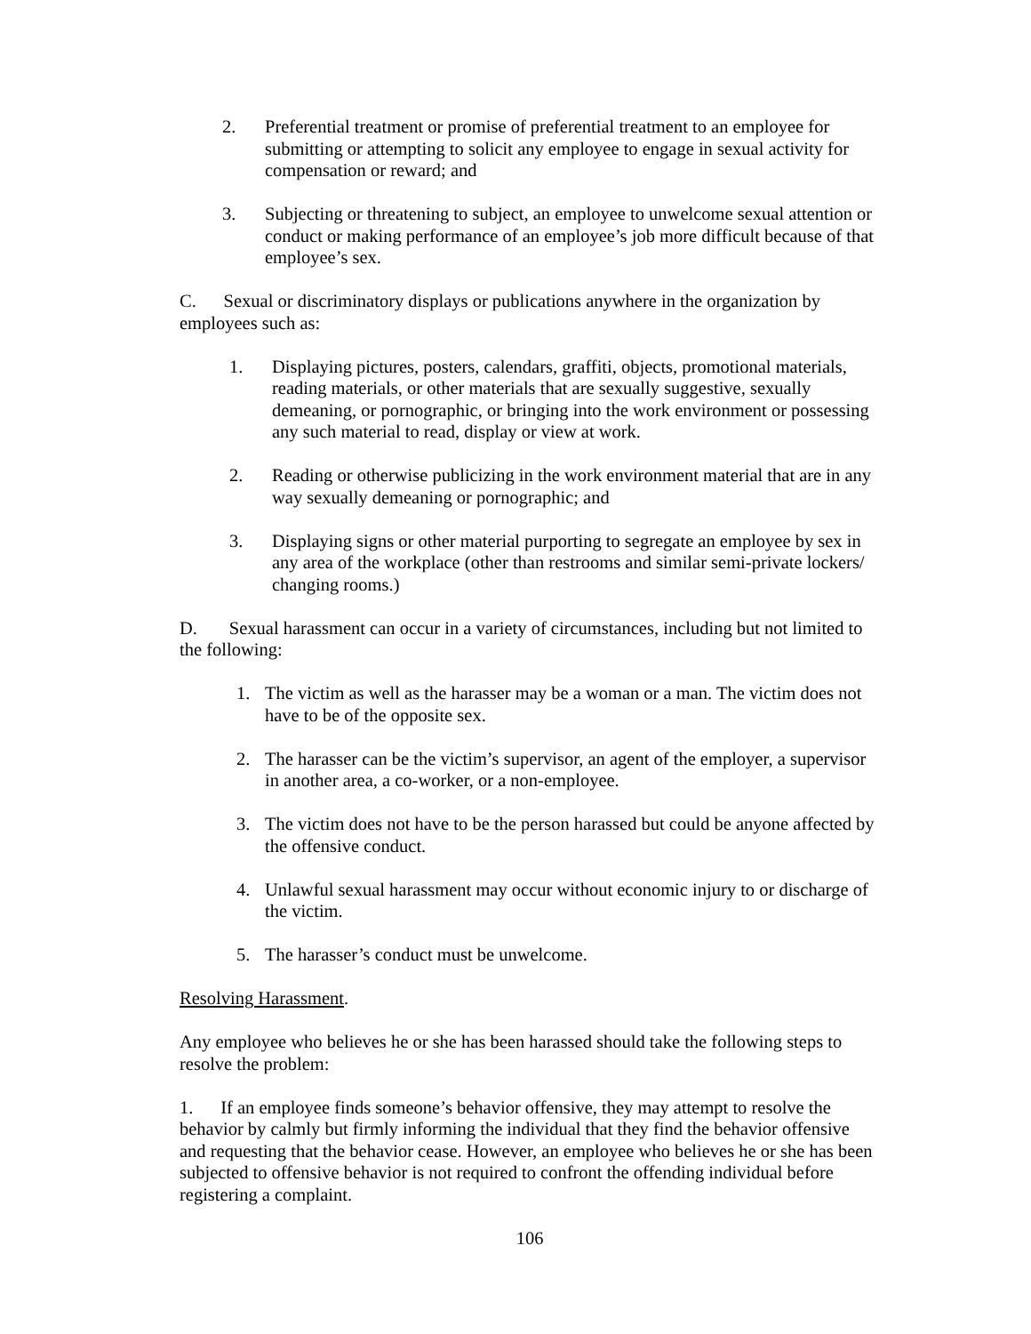2. Preferential treatment or promise of preferential treatment to an employee for submitting or attempting to solicit any employee to engage in sexual activity for compensation or reward; and
3. Subjecting or threatening to subject, an employee to unwelcome sexual attention or conduct or making performance of an employee’s job more difficult because of that employee’s sex.
C. Sexual or discriminatory displays or publications anywhere in the organization by employees such as:
1. Displaying pictures, posters, calendars, graffiti, objects, promotional materials, reading materials, or other materials that are sexually suggestive, sexually demeaning, or pornographic, or bringing into the work environment or possessing any such material to read, display or view at work.
2. Reading or otherwise publicizing in the work environment material that are in any way sexually demeaning or pornographic; and
3. Displaying signs or other material purporting to segregate an employee by sex in any area of the workplace (other than restrooms and similar semi-private lockers/ changing rooms.)
D. Sexual harassment can occur in a variety of circumstances, including but not limited to the following:
1. The victim as well as the harasser may be a woman or a man. The victim does not have to be of the opposite sex.
2. The harasser can be the victim’s supervisor, an agent of the employer, a supervisor in another area, a co-worker, or a non-employee.
3. The victim does not have to be the person harassed but could be anyone affected by the offensive conduct.
4. Unlawful sexual harassment may occur without economic injury to or discharge of the victim.
5. The harasser’s conduct must be unwelcome.
Resolving Harassment.
Any employee who believes he or she has been harassed should take the following steps to resolve the problem:
1. If an employee finds someone’s behavior offensive, they may attempt to resolve the behavior by calmly but firmly informing the individual that they find the behavior offensive and requesting that the behavior cease. However, an employee who believes he or she has been subjected to offensive behavior is not required to confront the offending individual before registering a complaint.
106